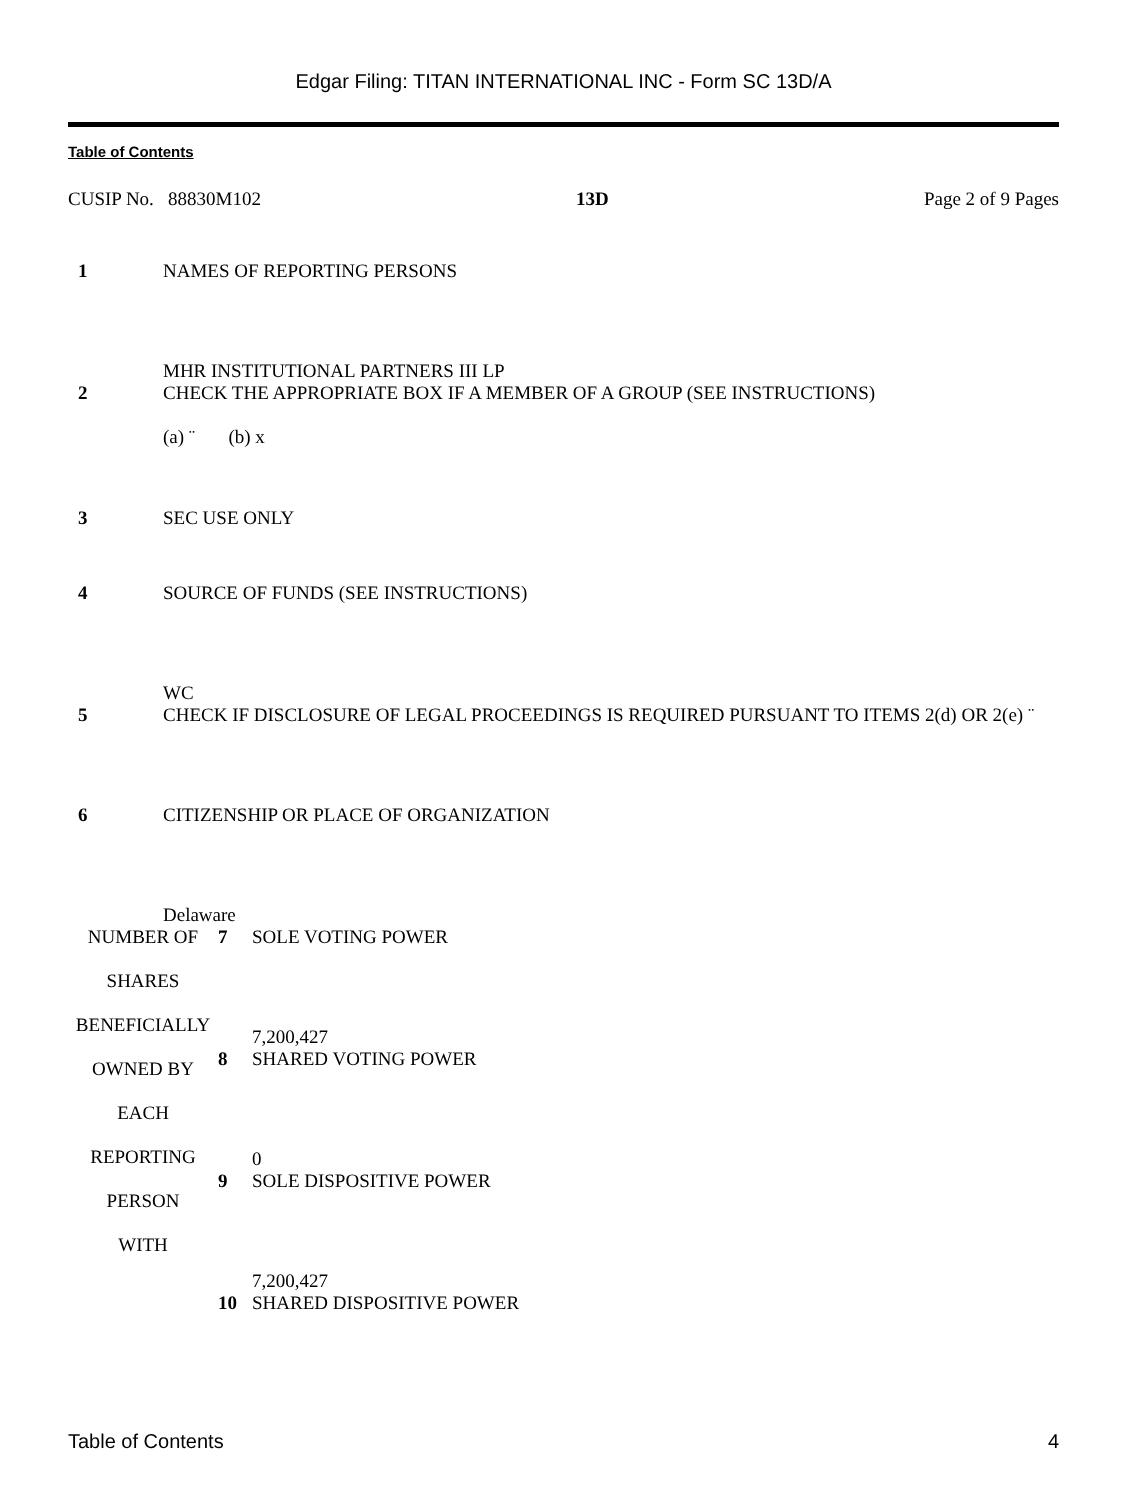Edgar Filing: TITAN INTERNATIONAL INC - Form SC 13D/A
Table of Contents
CUSIP No. 88830M102 13D Page 2 of 9 Pages
| 1 | NAMES OF REPORTING PERSONS |
| | MHR INSTITUTIONAL PARTNERS III LP |
| 2 | CHECK THE APPROPRIATE BOX IF A MEMBER OF A GROUP (SEE INSTRUCTIONS) (a) ¨ (b) x |
| 3 | SEC USE ONLY |
| 4 | SOURCE OF FUNDS (SEE INSTRUCTIONS) |
| | WC |
| 5 | CHECK IF DISCLOSURE OF LEGAL PROCEEDINGS IS REQUIRED PURSUANT TO ITEMS 2(d) OR 2(e) ¨ |
| 6 | CITIZENSHIP OR PLACE OF ORGANIZATION |
| | Delaware |
| NUMBER OF SHARES BENEFICIALLY OWNED BY EACH REPORTING PERSON WITH | / 7 / SOLE VOTING POWER / / / 7,200,427 / / 8 / SHARED VOTING POWER / / / 0 / / 9 / SOLE DISPOSITIVE POWER / / / 7,200,427 / / 10 / SHARED DISPOSITIVE POWER / |
Table of Contents 4